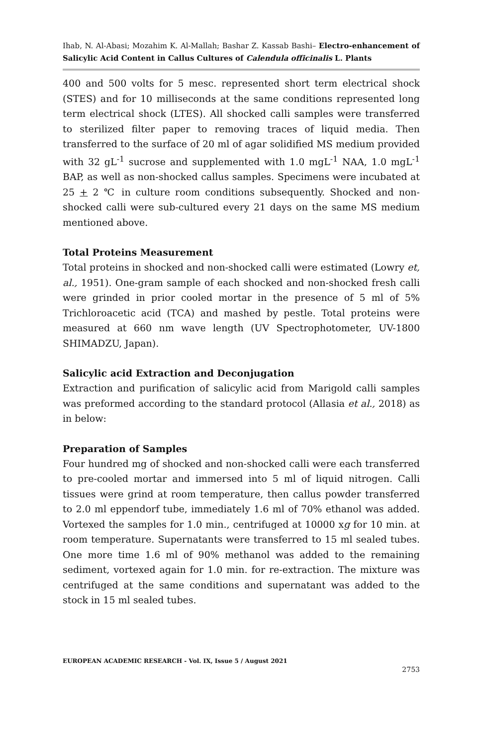Ihab, N. Al-Abasi; Mozahim K. Al-Mallah; Bashar Z. Kassab Bashi– Electro-enhancement of Salicylic Acid Content in Callus Cultures of Calendula officinalis L. Plants
400 and 500 volts for 5 mesc. represented short term electrical shock (STES) and for 10 milliseconds at the same conditions represented long term electrical shock (LTES). All shocked calli samples were transferred to sterilized filter paper to removing traces of liquid media. Then transferred to the surface of 20 ml of agar solidified MS medium provided with 32 gL<sup>-1</sup> sucrose and supplemented with 1.0 mgL<sup>-1</sup> NAA, 1.0 mgL<sup>-1</sup> BAP, as well as non-shocked callus samples. Specimens were incubated at 25 + 2 ℃ in culture room conditions subsequently. Shocked and non-shocked calli were sub-cultured every 21 days on the same MS medium mentioned above.
Total Proteins Measurement
Total proteins in shocked and non-shocked calli were estimated (Lowry et, al., 1951). One-gram sample of each shocked and non-shocked fresh calli were grinded in prior cooled mortar in the presence of 5 ml of 5% Trichloroacetic acid (TCA) and mashed by pestle. Total proteins were measured at 660 nm wave length (UV Spectrophotometer, UV-1800 SHIMADZU, Japan).
Salicylic acid Extraction and Deconjugation
Extraction and purification of salicylic acid from Marigold calli samples was preformed according to the standard protocol (Allasia et al., 2018) as in below:
Preparation of Samples
Four hundred mg of shocked and non-shocked calli were each transferred to pre-cooled mortar and immersed into 5 ml of liquid nitrogen. Calli tissues were grind at room temperature, then callus powder transferred to 2.0 ml eppendorf tube, immediately 1.6 ml of 70% ethanol was added. Vortexed the samples for 1.0 min., centrifuged at 10000 xg for 10 min. at room temperature. Supernatants were transferred to 15 ml sealed tubes. One more time 1.6 ml of 90% methanol was added to the remaining sediment, vortexed again for 1.0 min. for re-extraction. The mixture was centrifuged at the same conditions and supernatant was added to the stock in 15 ml sealed tubes.
EUROPEAN ACADEMIC RESEARCH - Vol. IX, Issue 5 / August 2021
2753